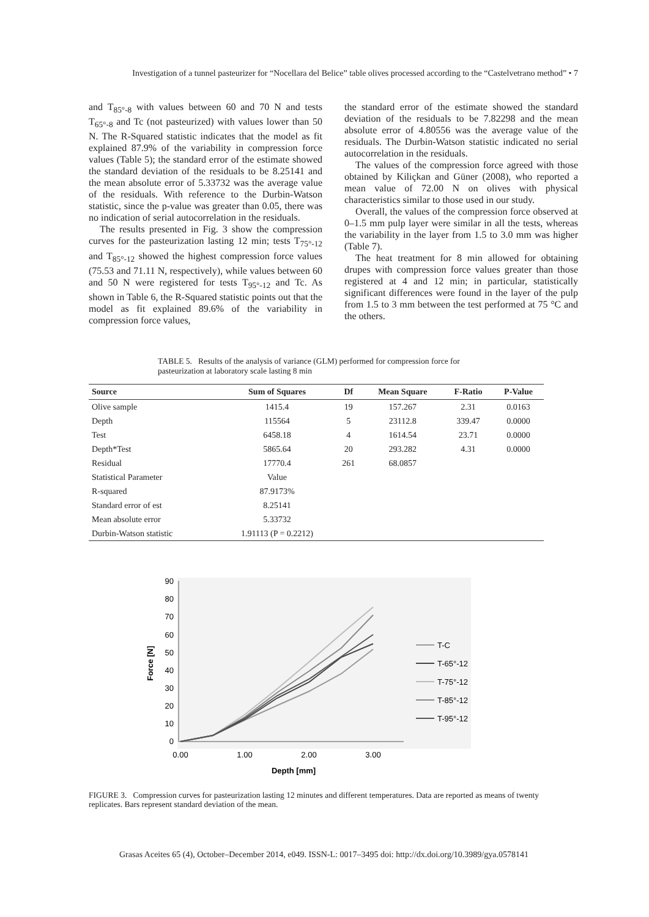Investigation of a tunnel pasteurizer for “Nocellara del Belice” table olives processed according to the “Castelvetrano method” • 7
and T<sub>85°-8</sub> with values between 60 and 70 N and tests T<sub>65°-8</sub> and Tc (not pasteurized) with values lower than 50 N. The R-Squared statistic indicates that the model as fit explained 87.9% of the variability in compression force values (Table 5); the standard error of the estimate showed the standard deviation of the residuals to be 8.25141 and the mean absolute error of 5.33732 was the average value of the residuals. With reference to the Durbin-Watson statistic, since the p-value was greater than 0.05, there was no indication of serial autocorrelation in the residuals.
The results presented in Fig. 3 show the compression curves for the pasteurization lasting 12 min; tests T<sub>75°-12</sub> and T<sub>85°-12</sub> showed the highest compression force values (75.53 and 71.11 N, respectively), while values between 60 and 50 N were registered for tests T<sub>95°-12</sub> and Tc. As shown in Table 6, the R-Squared statistic points out that the model as fit explained 89.6% of the variability in compression force values,
the standard error of the estimate showed the standard deviation of the residuals to be 7.82298 and the mean absolute error of 4.80556 was the average value of the residuals. The Durbin-Watson statistic indicated no serial autocorrelation in the residuals.
The values of the compression force agreed with those obtained by Kiliçkan and Güner (2008), who reported a mean value of 72.00 N on olives with physical characteristics similar to those used in our study.
Overall, the values of the compression force observed at 0–1.5 mm pulp layer were similar in all the tests, whereas the variability in the layer from 1.5 to 3.0 mm was higher (Table 7).
The heat treatment for 8 min allowed for obtaining drupes with compression force values greater than those registered at 4 and 12 min; in particular, statistically significant differences were found in the layer of the pulp from 1.5 to 3 mm between the test performed at 75 °C and the others.
TABLE 5. Results of the analysis of variance (GLM) performed for compression force for pasteurization at laboratory scale lasting 8 min
| Source | Sum of Squares | Df | Mean Square | F-Ratio | P-Value |
| --- | --- | --- | --- | --- | --- |
| Olive sample | 1415.4 | 19 | 157.267 | 2.31 | 0.0163 |
| Depth | 115564 | 5 | 23112.8 | 339.47 | 0.0000 |
| Test | 6458.18 | 4 | 1614.54 | 23.71 | 0.0000 |
| Depth*Test | 5865.64 | 20 | 293.282 | 4.31 | 0.0000 |
| Residual | 17770.4 | 261 | 68.0857 | | |
| Statistical Parameter | Value | | | | |
| R-squared | 87.9173% | | | | |
| Standard error of est | 8.25141 | | | | |
| Mean absolute error | 5.33732 | | | | |
| Durbin-Watson statistic | 1.91113 (P = 0.2212) | | | | |
90
80
70
60
50
40
30
20
10
0
0.00
1.00
2.00
3.00
Depth [mm]
Force [N]
T-C
T-65°-12
T-75°-12
T-85°-12
T-95°-12
FIGURE 3. Compression curves for pasteurization lasting 12 minutes and different temperatures. Data are reported as means of twenty replicates. Bars represent standard deviation of the mean.
Grasas Aceites 65 (4), October–December 2014, e049. ISSN-L: 0017–3495 doi: http://dx.doi.org/10.3989/gya.0578141